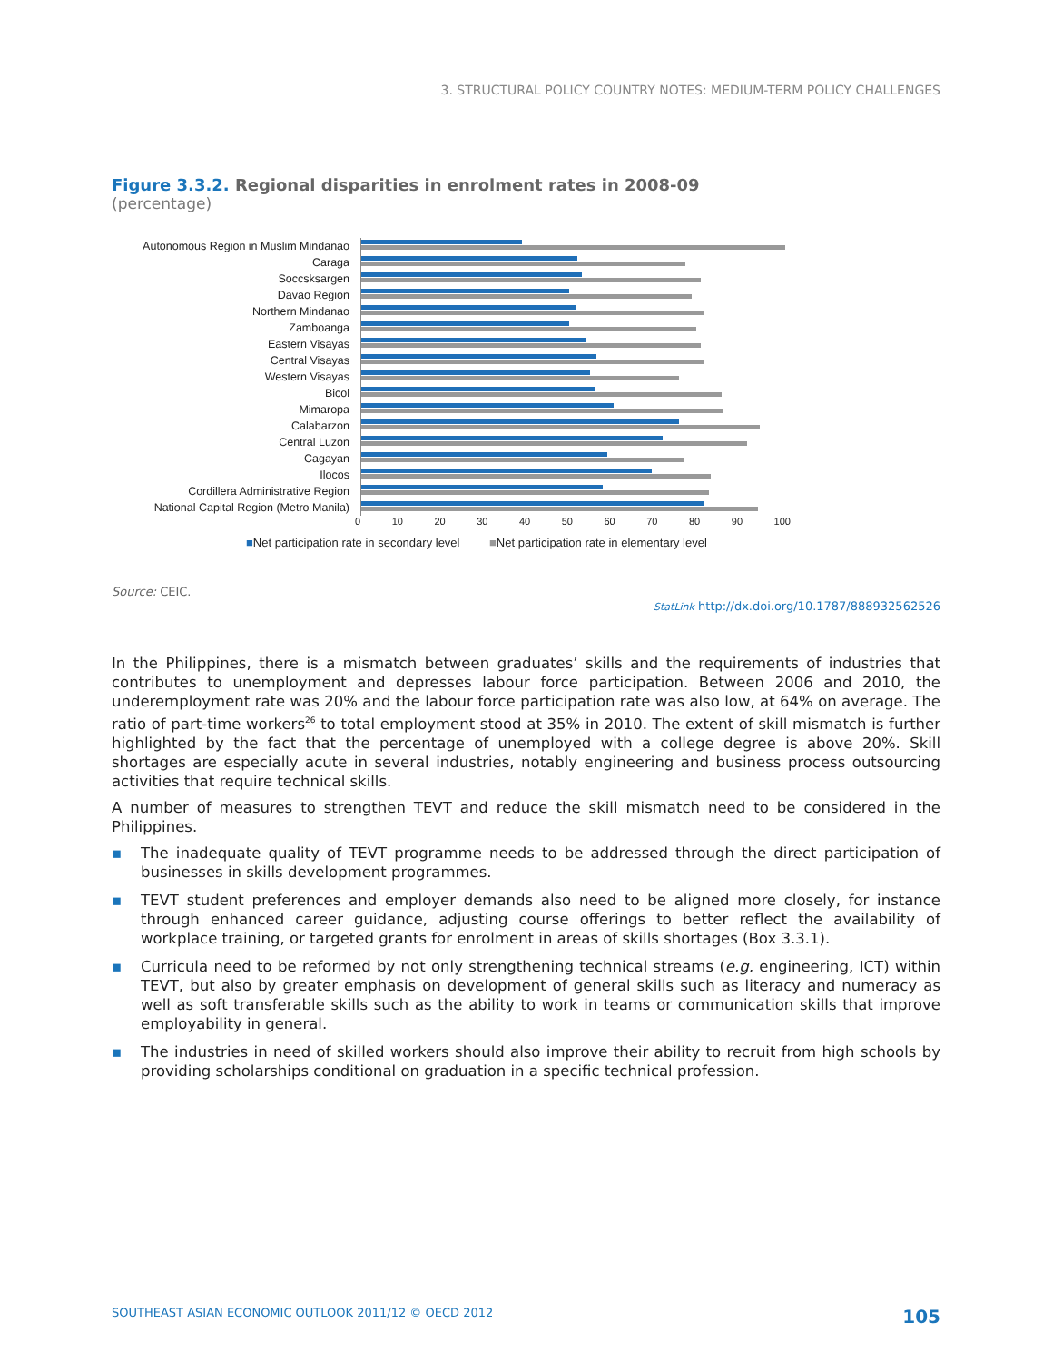3. STRUCTURAL POLICY COUNTRY NOTES: MEDIUM-TERM POLICY CHALLENGES
Figure 3.3.2. Regional disparities in enrolment rates in 2008-09
(percentage)
Autonomous Region in Muslim Mindanao
Caraga
Soccsksargen
Davao Region
Northern Mindanao
Zamboanga
Eastern Visayas
Central Visayas
Western Visayas
Bicol
Mimaropa
Calabarzon
Central Luzon
Cagayan
Ilocos
Cordillera Administrative Region
National Capital Region (Metro Manila)
0 10 20 30 40 50 60 70 80 90 100
■Net participation rate in secondary level ■Net participation rate in elementary level
Source: CEIC.
StatLink http://dx.doi.org/10.1787/888932562526
In the Philippines, there is a mismatch between graduates’ skills and the requirements of industries that contributes to unemployment and depresses labour force participation. Between 2006 and 2010, the underemployment rate was 20% and the labour force participation rate was also low, at 64% on average. The ratio of part-time workers<sup>26</sup> to total employment stood at 35% in 2010. The extent of skill mismatch is further highlighted by the fact that the percentage of unemployed with a college degree is above 20%. Skill shortages are especially acute in several industries, notably engineering and business process outsourcing activities that require technical skills.
A number of measures to strengthen TEVT and reduce the skill mismatch need to be considered in the Philippines.
▪ The inadequate quality of TEVT programme needs to be addressed through the direct participation of businesses in skills development programmes.
▪ TEVT student preferences and employer demands also need to be aligned more closely, for instance through enhanced career guidance, adjusting course offerings to better reflect the availability of workplace training, or targeted grants for enrolment in areas of skills shortages (Box 3.3.1).
▪ Curricula need to be reformed by not only strengthening technical streams (e.g. engineering, ICT) within TEVT, but also by greater emphasis on development of general skills such as literacy and numeracy as well as soft transferable skills such as the ability to work in teams or communication skills that improve employability in general.
▪ The industries in need of skilled workers should also improve their ability to recruit from high schools by providing scholarships conditional on graduation in a specific technical profession.
SOUTHEAST ASIAN ECONOMIC OUTLOOK 2011/12 © OECD 2012 105